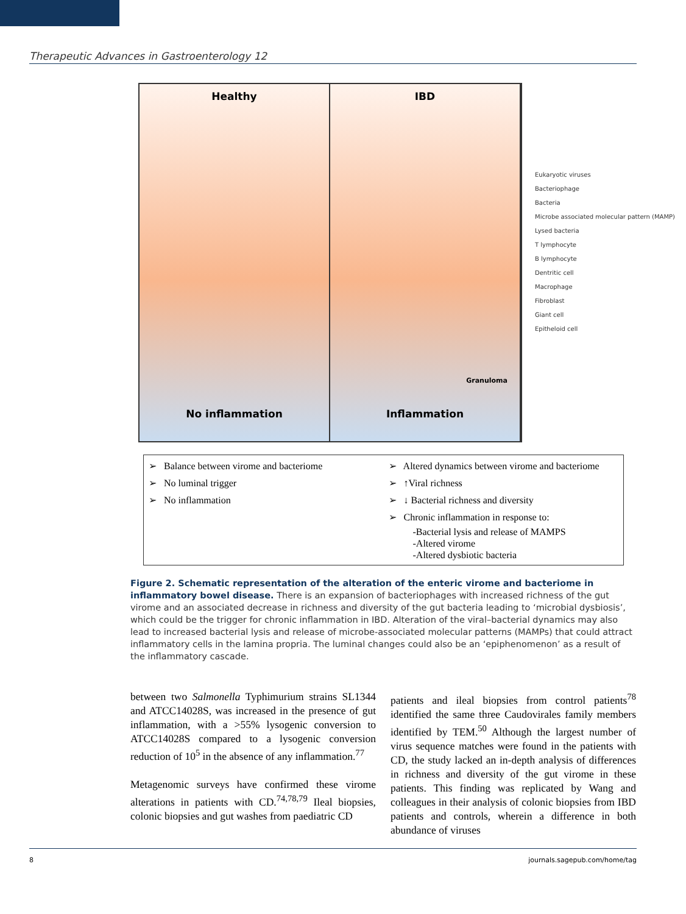Therapeutic Advances in Gastroenterology 12
Healthy
No inflammation
IBD
Granuloma
Inflammation
Eukaryotic viruses
Bacteriophage
Bacteria
Microbe associated molecular pattern (MAMP)
Lysed bacteria
T lymphocyte
B lymphocyte
Dentritic cell
Macrophage
Fibroblast
Giant cell
Epitheloid cell
➢ Balance between virome and bacteriome
➢ No luminal trigger
➢ No inflammation
➢ Altered dynamics between virome and bacteriome
➢ ↑Viral richness
➢ ↓ Bacterial richness and diversity
➢ Chronic inflammation in response to:
-Bacterial lysis and release of MAMPS
-Altered virome
-Altered dysbiotic bacteria
Figure 2. Schematic representation of the alteration of the enteric virome and bacteriome in inflammatory bowel disease. There is an expansion of bacteriophages with increased richness of the gut virome and an associated decrease in richness and diversity of the gut bacteria leading to ‘microbial dysbiosis’, which could be the trigger for chronic inflammation in IBD. Alteration of the viral–bacterial dynamics may also lead to increased bacterial lysis and release of microbe-associated molecular patterns (MAMPs) that could attract inflammatory cells in the lamina propria. The luminal changes could also be an ‘epiphenomenon’ as a result of the inflammatory cascade.
between two Salmonella Typhimurium strains SL1344 and ATCC14028S, was increased in the presence of gut inflammation, with a >55% lysogenic conversion to ATCC14028S compared to a lysogenic conversion reduction of 10<sup>5</sup> in the absence of any inflammation.<sup>77</sup>
Metagenomic surveys have confirmed these virome alterations in patients with CD.<sup>74,78,79</sup> Ileal biopsies, colonic biopsies and gut washes from paediatric CD
patients and ileal biopsies from control patients<sup>78</sup> identified the same three Caudovirales family members identified by TEM.<sup>50</sup> Although the largest number of virus sequence matches were found in the patients with CD, the study lacked an in-depth analysis of differences in richness and diversity of the gut virome in these patients. This finding was replicated by Wang and colleagues in their analysis of colonic biopsies from IBD patients and controls, wherein a difference in both abundance of viruses
8 journals.sagepub.com/home/tag